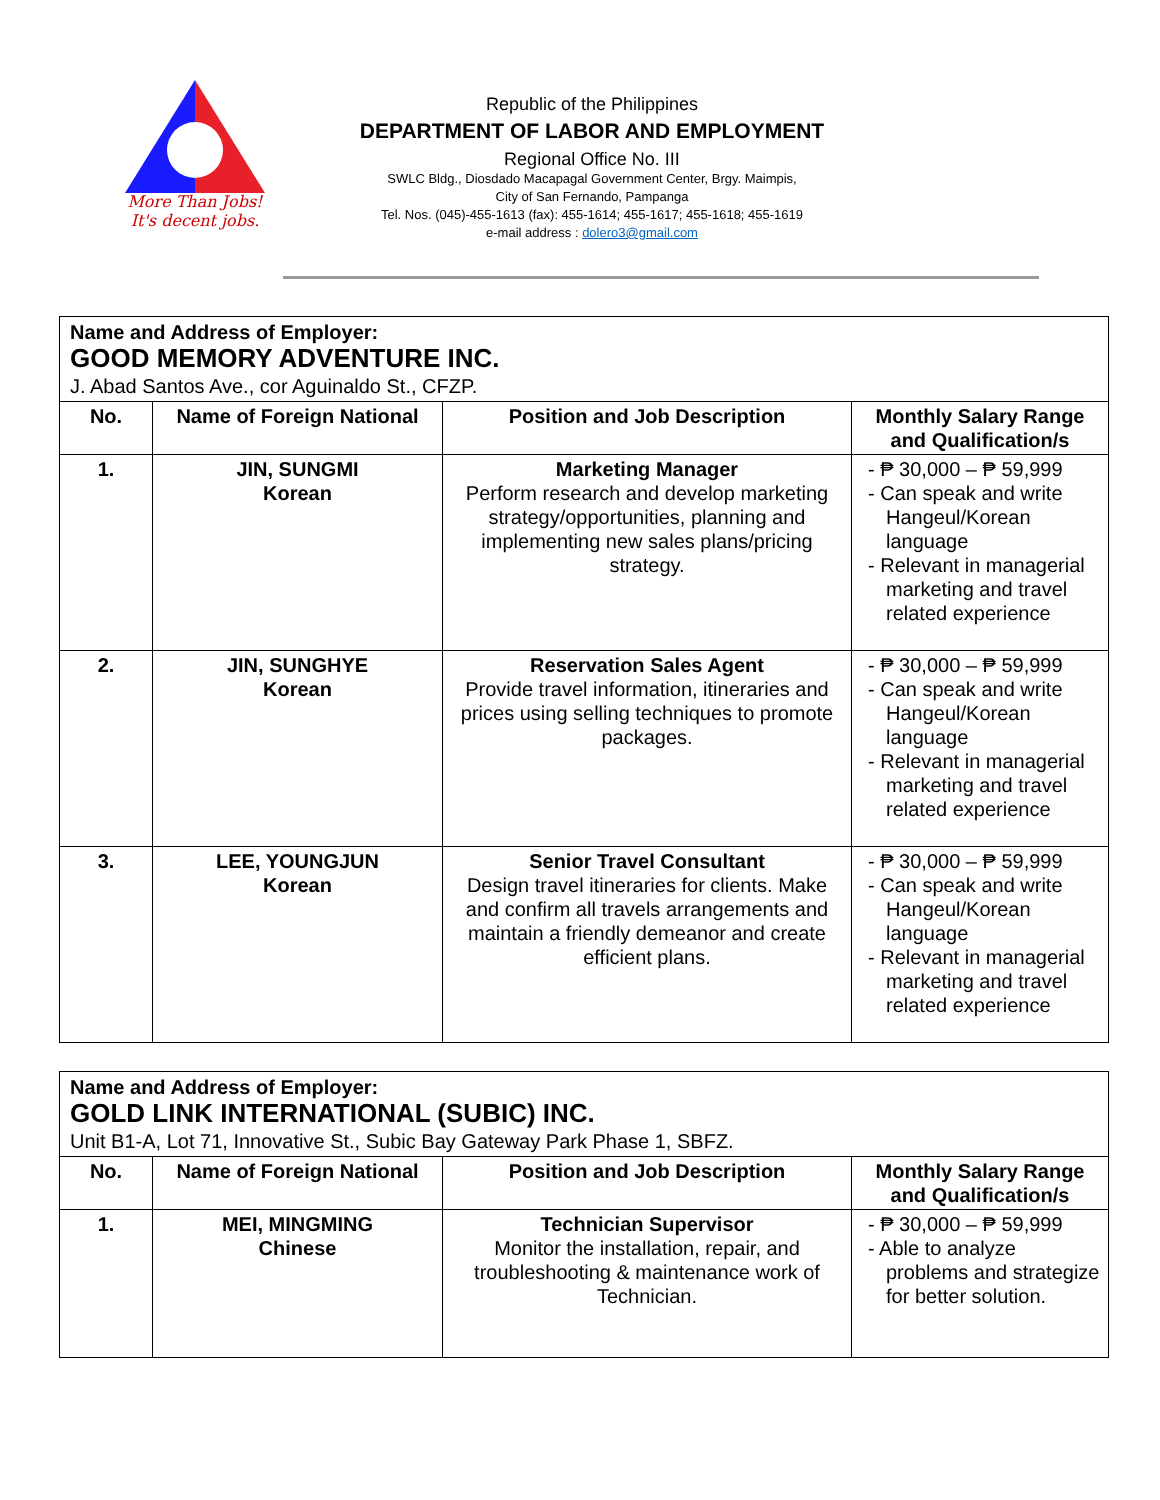More Than Jobs!
It's decent jobs.
Republic of the Philippines
DEPARTMENT OF LABOR AND EMPLOYMENT
Regional Office No. III
SWLC Bldg., Diosdado Macapagal Government Center, Brgy. Maimpis,
City of San Fernando, Pampanga
Tel. Nos. (045)-455-1613 (fax): 455-1614; 455-1617; 455-1618; 455-1619
e-mail address : dolero3@gmail.com
| Name and Address of Employer: GOOD MEMORY ADVENTURE INC. J. Abad Santos Ave., cor Aguinaldo St., CFZP. | | | |
| No. | Name of Foreign National | Position and Job Description | Monthly Salary Range and Qualification/s |
| 1. | JIN, SUNGMI Korean | Marketing Manager Perform research and develop marketing strategy/opportunities, planning and implementing new sales plans/pricing strategy. | - ₱ 30,000 – ₱ 59,999 - Can speak and write Hangeul/Korean language - Relevant in managerial marketing and travel related experience |
| 2. | JIN, SUNGHYE Korean | Reservation Sales Agent Provide travel information, itineraries and prices using selling techniques to promote packages. | - ₱ 30,000 – ₱ 59,999 - Can speak and write Hangeul/Korean language - Relevant in managerial marketing and travel related experience |
| 3. | LEE, YOUNGJUN Korean | Senior Travel Consultant Design travel itineraries for clients. Make and confirm all travels arrangements and maintain a friendly demeanor and create efficient plans. | - ₱ 30,000 – ₱ 59,999 - Can speak and write Hangeul/Korean language - Relevant in managerial marketing and travel related experience |
| Name and Address of Employer: GOLD LINK INTERNATIONAL (SUBIC) INC. Unit B1-A, Lot 71, Innovative St., Subic Bay Gateway Park Phase 1, SBFZ. | | | |
| No. | Name of Foreign National | Position and Job Description | Monthly Salary Range and Qualification/s |
| 1. | MEI, MINGMING Chinese | Technician Supervisor Monitor the installation, repair, and troubleshooting & maintenance work of Technician. | - ₱ 30,000 – ₱ 59,999 - Able to analyze problems and strategize for better solution. |